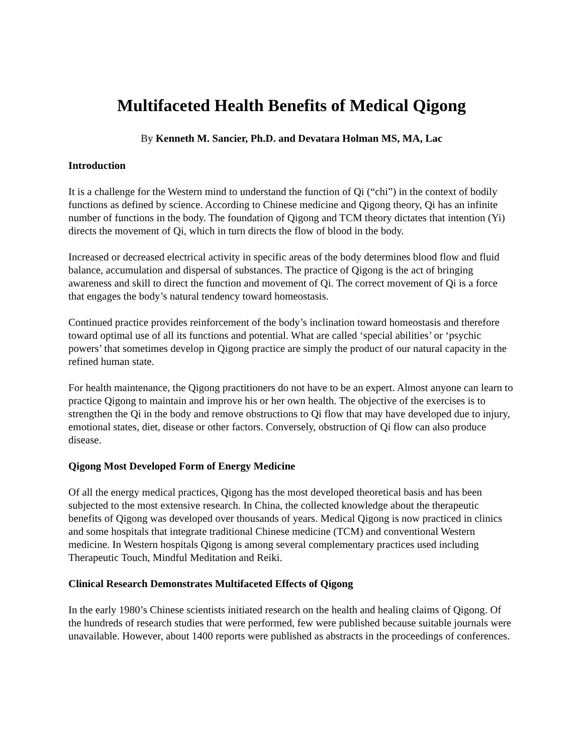Multifaceted Health Benefits of Medical Qigong
By Kenneth M. Sancier, Ph.D. and Devatara Holman MS, MA, Lac
Introduction
It is a challenge for the Western mind to understand the function of Qi (“chi”) in the context of bodily functions as defined by science. According to Chinese medicine and Qigong theory, Qi has an infinite number of functions in the body. The foundation of Qigong and TCM theory dictates that intention (Yi) directs the movement of Qi, which in turn directs the flow of blood in the body.
Increased or decreased electrical activity in specific areas of the body determines blood flow and fluid balance, accumulation and dispersal of substances. The practice of Qigong is the act of bringing awareness and skill to direct the function and movement of Qi. The correct movement of Qi is a force that engages the body’s natural tendency toward homeostasis.
Continued practice provides reinforcement of the body’s inclination toward homeostasis and therefore toward optimal use of all its functions and potential. What are called ‘special abilities’ or ‘psychic powers’ that sometimes develop in Qigong practice are simply the product of our natural capacity in the refined human state.
For health maintenance, the Qigong practitioners do not have to be an expert. Almost anyone can learn to practice Qigong to maintain and improve his or her own health. The objective of the exercises is to strengthen the Qi in the body and remove obstructions to Qi flow that may have developed due to injury, emotional states, diet, disease or other factors. Conversely, obstruction of Qi flow can also produce disease.
Qigong Most Developed Form of Energy Medicine
Of all the energy medical practices, Qigong has the most developed theoretical basis and has been subjected to the most extensive research. In China, the collected knowledge about the therapeutic benefits of Qigong was developed over thousands of years. Medical Qigong is now practiced in clinics and some hospitals that integrate traditional Chinese medicine (TCM) and conventional Western medicine. In Western hospitals Qigong is among several complementary practices used including Therapeutic Touch, Mindful Meditation and Reiki.
Clinical Research Demonstrates Multifaceted Effects of Qigong
In the early 1980’s Chinese scientists initiated research on the health and healing claims of Qigong. Of the hundreds of research studies that were performed, few were published because suitable journals were unavailable. However, about 1400 reports were published as abstracts in the proceedings of conferences.